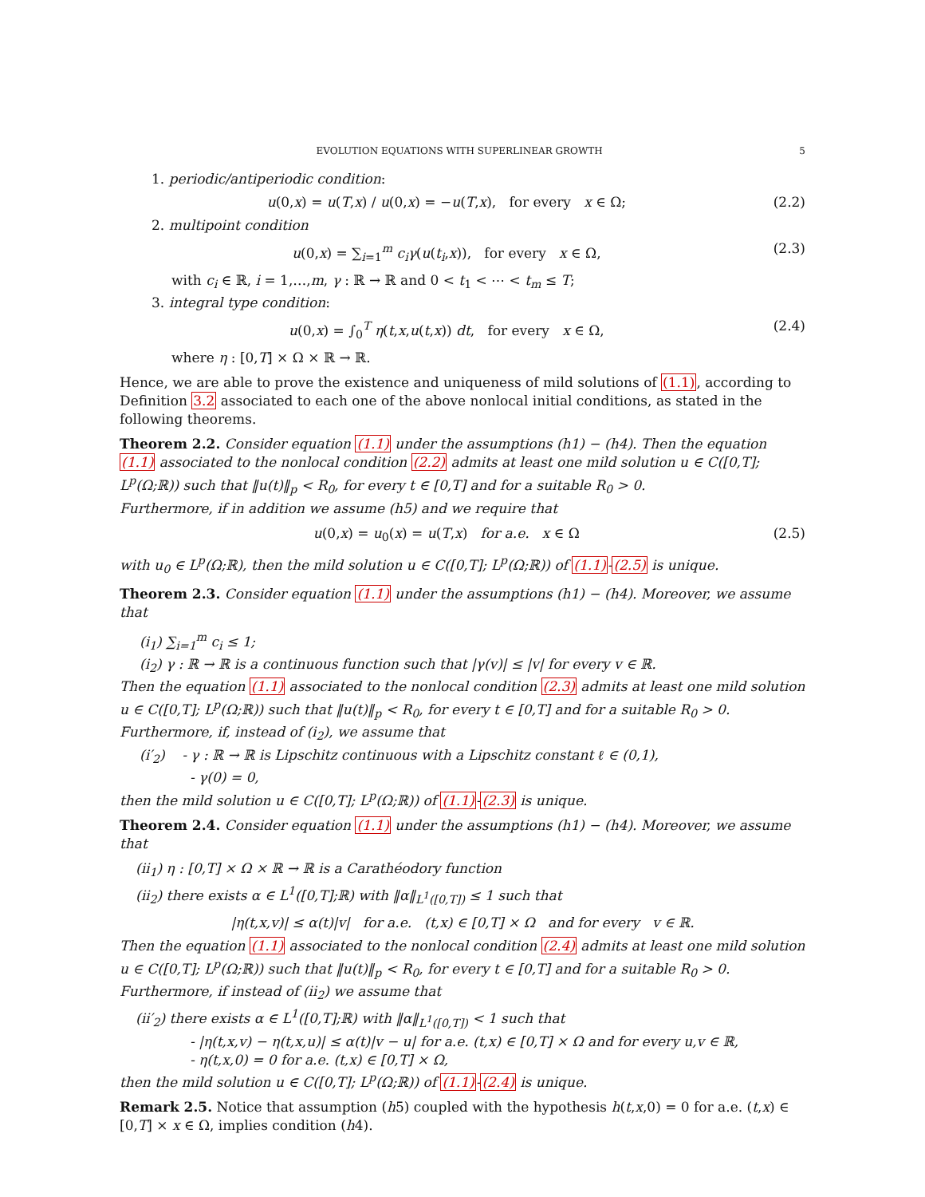EVOLUTION EQUATIONS WITH SUPERLINEAR GROWTH 5
1. periodic/antiperiodic condition:
u(0,x) = u(T,x) / u(0,x) = −u(T,x), for every x ∈ Ω; (2.2)
2. multipoint condition
u(0,x) = ∑<sub>i=1</sub><sup>m</sup> c<sub>i</sub>γ(u(t<sub>i</sub>,x)), for every x ∈ Ω, (2.3)
with c<sub>i</sub> ∈ ℝ, i = 1,…,m, γ : ℝ → ℝ and 0 < t<sub>1</sub> < ⋯ < t<sub>m</sub> ≤ T;
3. integral type condition:
u(0,x) = ∫<sub>0</sub><sup>T</sup> η(t,x,u(t,x)) dt, for every x ∈ Ω, (2.4)
where η : [0,T] × Ω × ℝ → ℝ.
Hence, we are able to prove the existence and uniqueness of mild solutions of (1.1), according to Definition 3.2 associated to each one of the above nonlocal initial conditions, as stated in the following theorems.
Theorem 2.2. Consider equation (1.1) under the assumptions (h1) − (h4). Then the equation (1.1) associated to the nonlocal condition (2.2) admits at least one mild solution u ∈ C([0,T]; L<sup>p</sup>(Ω;ℝ)) such that ‖u(t)‖<sub>p</sub> < R<sub>0</sub>, for every t ∈ [0,T] and for a suitable R<sub>0</sub> > 0.
Furthermore, if in addition we assume (h5) and we require that
u(0,x) = u<sub>0</sub>(x) = u(T,x) for a.e. x ∈ Ω (2.5)
with u<sub>0</sub> ∈ L<sup>p</sup>(Ω;ℝ), then the mild solution u ∈ C([0,T]; L<sup>p</sup>(Ω;ℝ)) of (1.1)-(2.5) is unique.
Theorem 2.3. Consider equation (1.1) under the assumptions (h1) − (h4). Moreover, we assume that
(i<sub>1</sub>) ∑<sub>i=1</sub><sup>m</sup> c<sub>i</sub> ≤ 1;
(i<sub>2</sub>) γ : ℝ → ℝ is a continuous function such that |γ(v)| ≤ |v| for every v ∈ ℝ.
Then the equation (1.1) associated to the nonlocal condition (2.3) admits at least one mild solution u ∈ C([0,T]; L<sup>p</sup>(Ω;ℝ)) such that ‖u(t)‖<sub>p</sub> < R<sub>0</sub>, for every t ∈ [0,T] and for a suitable R<sub>0</sub> > 0.
Furthermore, if, instead of (i<sub>2</sub>), we assume that
(i′<sub>2</sub>) - γ : ℝ → ℝ is Lipschitz continuous with a Lipschitz constant ℓ ∈ (0,1),
- γ(0) = 0,
then the mild solution u ∈ C([0,T]; L<sup>p</sup>(Ω;ℝ)) of (1.1)-(2.3) is unique.
Theorem 2.4. Consider equation (1.1) under the assumptions (h1) − (h4). Moreover, we assume that
(ii<sub>1</sub>) η : [0,T] × Ω × ℝ → ℝ is a Carathéodory function
(ii<sub>2</sub>) there exists α ∈ L<sup>1</sup>([0,T];ℝ) with ‖α‖<sub>L<sup>1</sup>([0,T])</sub> ≤ 1 such that
|η(t,x,v)| ≤ α(t)|v| for a.e. (t,x) ∈ [0,T] × Ω and for every v ∈ ℝ.
Then the equation (1.1) associated to the nonlocal condition (2.4) admits at least one mild solution u ∈ C([0,T]; L<sup>p</sup>(Ω;ℝ)) such that ‖u(t)‖<sub>p</sub> < R<sub>0</sub>, for every t ∈ [0,T] and for a suitable R<sub>0</sub> > 0.
Furthermore, if instead of (ii<sub>2</sub>) we assume that
(ii′<sub>2</sub>) there exists α ∈ L<sup>1</sup>([0,T];ℝ) with ‖α‖<sub>L<sup>1</sup>([0,T])</sub> < 1 such that
- |η(t,x,v) − η(t,x,u)| ≤ α(t)|v − u| for a.e. (t,x) ∈ [0,T] × Ω and for every u,v ∈ ℝ,
- η(t,x,0) = 0 for a.e. (t,x) ∈ [0,T] × Ω,
then the mild solution u ∈ C([0,T]; L<sup>p</sup>(Ω;ℝ)) of (1.1)-(2.4) is unique.
Remark 2.5. Notice that assumption (h5) coupled with the hypothesis h(t,x,0) = 0 for a.e. (t,x) ∈ [0,T] × x ∈ Ω, implies condition (h4).